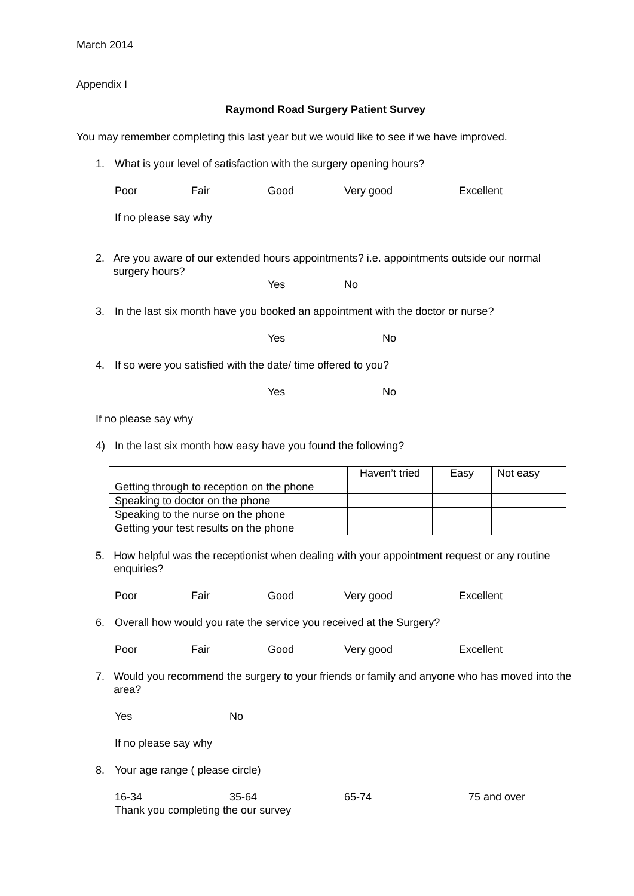March 2014
Appendix I
Raymond Road Surgery Patient Survey
You may remember completing this last year but we would like to see if we have improved.
1. What is your level of satisfaction with the surgery opening hours?
Poor Fair Good Very good Excellent
If no please say why
2. Are you aware of our extended hours appointments? i.e. appointments outside our normal surgery hours?
Yes No
3. In the last six month have you booked an appointment with the doctor or nurse?
Yes No
4. If so were you satisfied with the date/ time offered to you?
Yes No
If no please say why
4) In the last six month how easy have you found the following?
| | Haven’t tried | Easy | Not easy |
| Getting through to reception on the phone | | | |
| Speaking to doctor on the phone | | | |
| Speaking to the nurse on the phone | | | |
| Getting your test results on the phone | | | |
5. How helpful was the receptionist when dealing with your appointment request or any routine enquiries?
Poor Fair Good Very good Excellent
6. Overall how would you rate the service you received at the Surgery?
Poor Fair Good Very good Excellent
7. Would you recommend the surgery to your friends or family and anyone who has moved into the area?
Yes No
If no please say why
8. Your age range ( please circle)
16-34 35-64 65-74 75 and over
Thank you completing the our survey